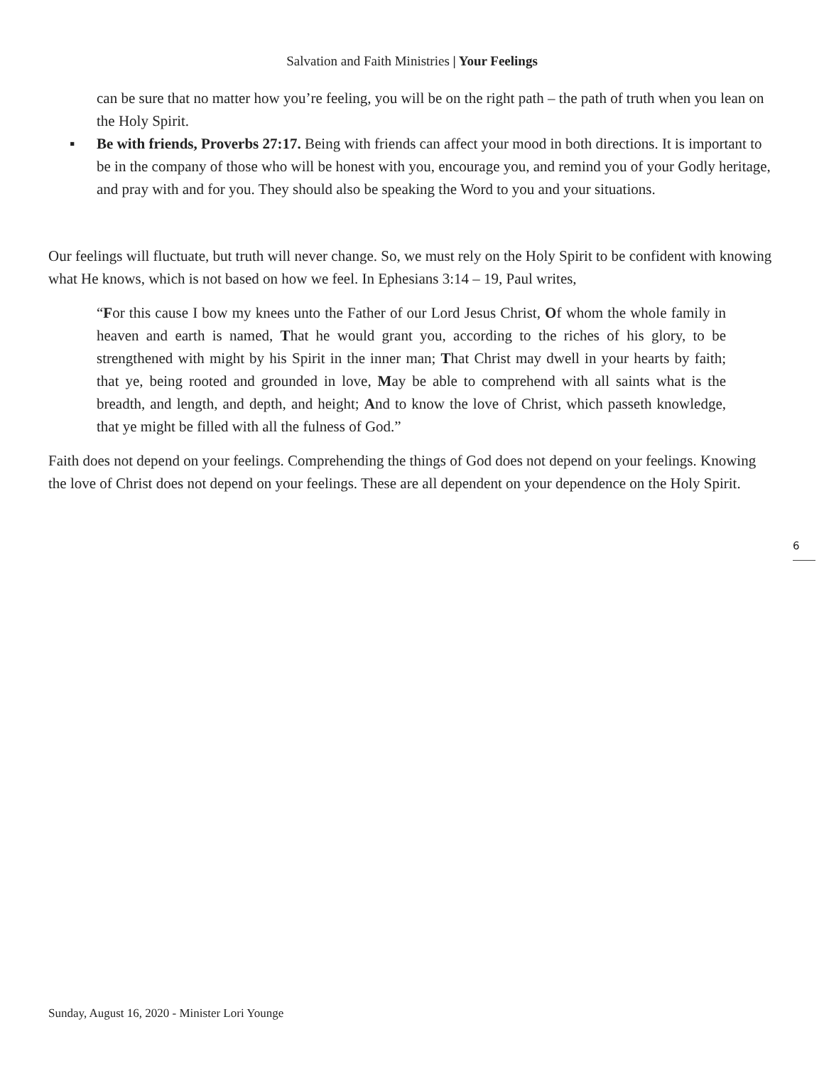Salvation and Faith Ministries | Your Feelings
can be sure that no matter how you’re feeling, you will be on the right path – the path of truth when you lean on the Holy Spirit.
▪ Be with friends, Proverbs 27:17. Being with friends can affect your mood in both directions. It is important to be in the company of those who will be honest with you, encourage you, and remind you of your Godly heritage, and pray with and for you. They should also be speaking the Word to you and your situations.
Our feelings will fluctuate, but truth will never change. So, we must rely on the Holy Spirit to be confident with knowing what He knows, which is not based on how we feel. In Ephesians 3:14 – 19, Paul writes,
“For this cause I bow my knees unto the Father of our Lord Jesus Christ, Of whom the whole family in heaven and earth is named, That he would grant you, according to the riches of his glory, to be strengthened with might by his Spirit in the inner man; That Christ may dwell in your hearts by faith; that ye, being rooted and grounded in love, May be able to comprehend with all saints what is the breadth, and length, and depth, and height; And to know the love of Christ, which passeth knowledge, that ye might be filled with all the fulness of God.”
Faith does not depend on your feelings. Comprehending the things of God does not depend on your feelings. Knowing the love of Christ does not depend on your feelings. These are all dependent on your dependence on the Holy Spirit.
6
Sunday, August 16, 2020 - Minister Lori Younge